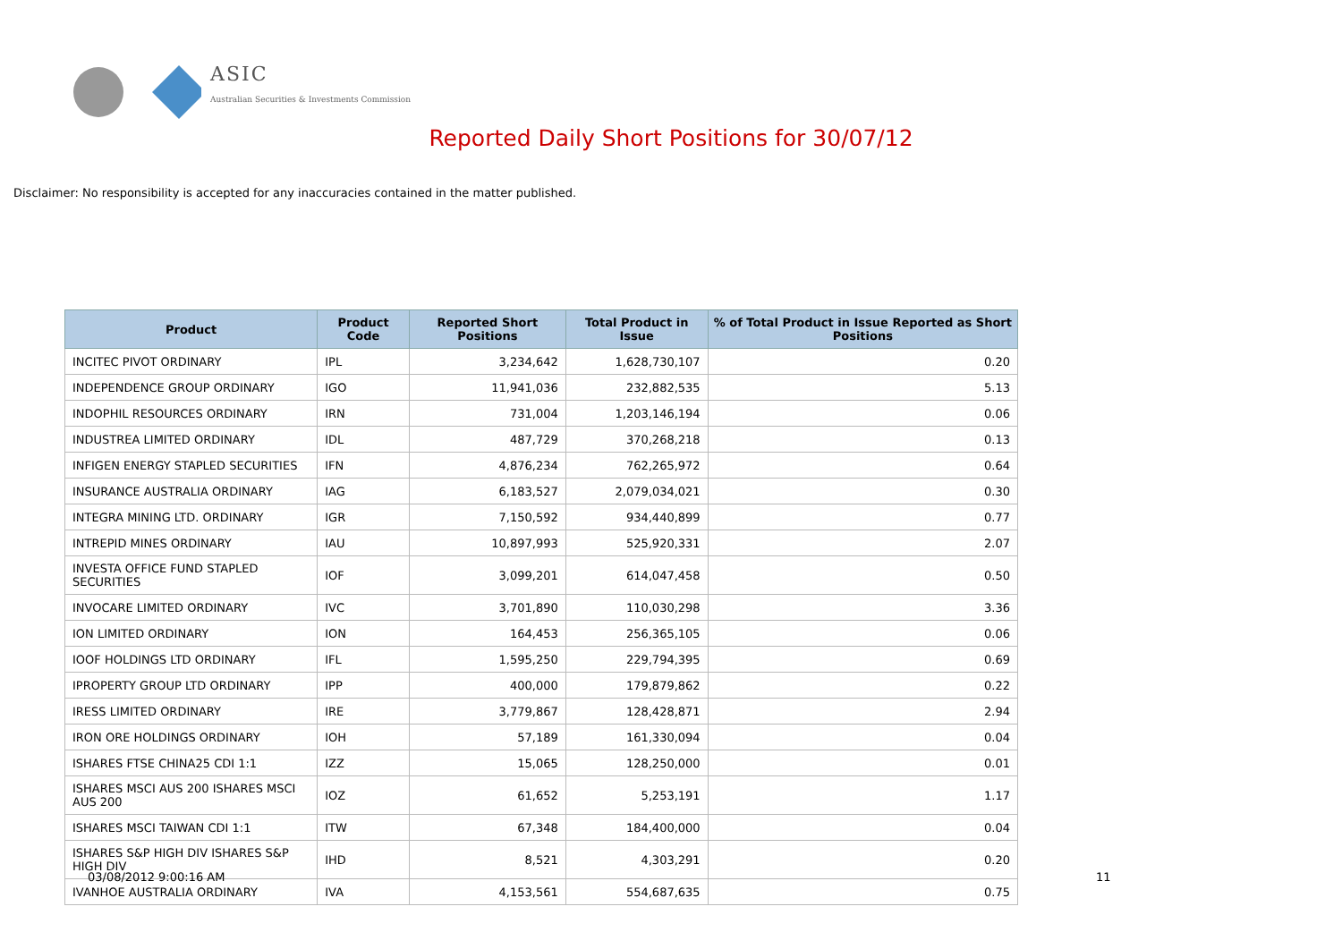ASIC
Australian Securities & Investments Commission
Reported Daily Short Positions for 30/07/12
Disclaimer: No responsibility is accepted for any inaccuracies contained in the matter published.
| Product | Product Code | Reported Short Positions | Total Product in Issue | % of Total Product in Issue Reported as Short Positions |
| --- | --- | --- | --- | --- |
| INCITEC PIVOT ORDINARY | IPL | 3,234,642 | 1,628,730,107 | 0.20 |
| INDEPENDENCE GROUP ORDINARY | IGO | 11,941,036 | 232,882,535 | 5.13 |
| INDOPHIL RESOURCES ORDINARY | IRN | 731,004 | 1,203,146,194 | 0.06 |
| INDUSTREA LIMITED ORDINARY | IDL | 487,729 | 370,268,218 | 0.13 |
| INFIGEN ENERGY STAPLED SECURITIES | IFN | 4,876,234 | 762,265,972 | 0.64 |
| INSURANCE AUSTRALIA ORDINARY | IAG | 6,183,527 | 2,079,034,021 | 0.30 |
| INTEGRA MINING LTD. ORDINARY | IGR | 7,150,592 | 934,440,899 | 0.77 |
| INTREPID MINES ORDINARY | IAU | 10,897,993 | 525,920,331 | 2.07 |
| INVESTA OFFICE FUND STAPLED SECURITIES | IOF | 3,099,201 | 614,047,458 | 0.50 |
| INVOCARE LIMITED ORDINARY | IVC | 3,701,890 | 110,030,298 | 3.36 |
| ION LIMITED ORDINARY | ION | 164,453 | 256,365,105 | 0.06 |
| IOOF HOLDINGS LTD ORDINARY | IFL | 1,595,250 | 229,794,395 | 0.69 |
| IPROPERTY GROUP LTD ORDINARY | IPP | 400,000 | 179,879,862 | 0.22 |
| IRESS LIMITED ORDINARY | IRE | 3,779,867 | 128,428,871 | 2.94 |
| IRON ORE HOLDINGS ORDINARY | IOH | 57,189 | 161,330,094 | 0.04 |
| ISHARES FTSE CHINA25 CDI 1:1 | IZZ | 15,065 | 128,250,000 | 0.01 |
| ISHARES MSCI AUS 200 ISHARES MSCI AUS 200 | IOZ | 61,652 | 5,253,191 | 1.17 |
| ISHARES MSCI TAIWAN CDI 1:1 | ITW | 67,348 | 184,400,000 | 0.04 |
| ISHARES S&P HIGH DIV ISHARES S&P HIGH DIV | IHD | 8,521 | 4,303,291 | 0.20 |
| IVANHOE AUSTRALIA ORDINARY | IVA | 4,153,561 | 554,687,635 | 0.75 |
03/08/2012 9:00:16 AM 11